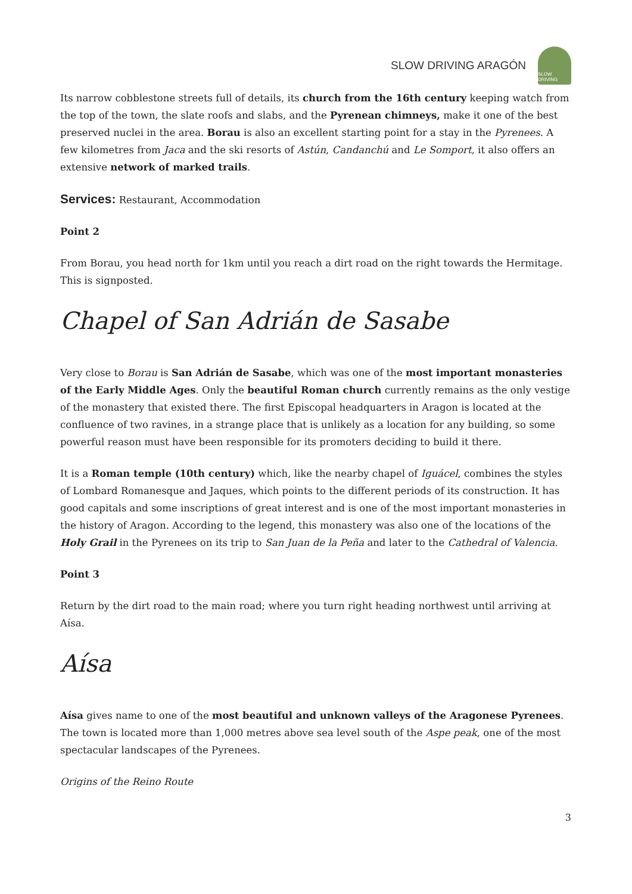SLOW DRIVING ARAGÓN
SLOW DRIVING
Its narrow cobblestone streets full of details, its church from the 16th century keeping watch from the top of the town, the slate roofs and slabs, and the Pyrenean chimneys, make it one of the best preserved nuclei in the area. Borau is also an excellent starting point for a stay in the Pyrenees. A few kilometres from Jaca and the ski resorts of Astún, Candanchú and Le Somport, it also offers an extensive network of marked trails.
Services: Restaurant, Accommodation
Point 2
From Borau, you head north for 1km until you reach a dirt road on the right towards the Hermitage. This is signposted.
Chapel of San Adrián de Sasabe
Very close to Borau is San Adrián de Sasabe, which was one of the most important monasteries of the Early Middle Ages. Only the beautiful Roman church currently remains as the only vestige of the monastery that existed there. The first Episcopal headquarters in Aragon is located at the confluence of two ravines, in a strange place that is unlikely as a location for any building, so some powerful reason must have been responsible for its promoters deciding to build it there.
It is a Roman temple (10th century) which, like the nearby chapel of Iguácel, combines the styles of Lombard Romanesque and Jaques, which points to the different periods of its construction. It has good capitals and some inscriptions of great interest and is one of the most important monasteries in the history of Aragon. According to the legend, this monastery was also one of the locations of the Holy Grail in the Pyrenees on its trip to San Juan de la Peña and later to the Cathedral of Valencia.
Point 3
Return by the dirt road to the main road; where you turn right heading northwest until arriving at Aísa.
Aísa
Aísa gives name to one of the most beautiful and unknown valleys of the Aragonese Pyrenees. The town is located more than 1,000 metres above sea level south of the Aspe peak, one of the most spectacular landscapes of the Pyrenees.
Origins of the Reino Route
3